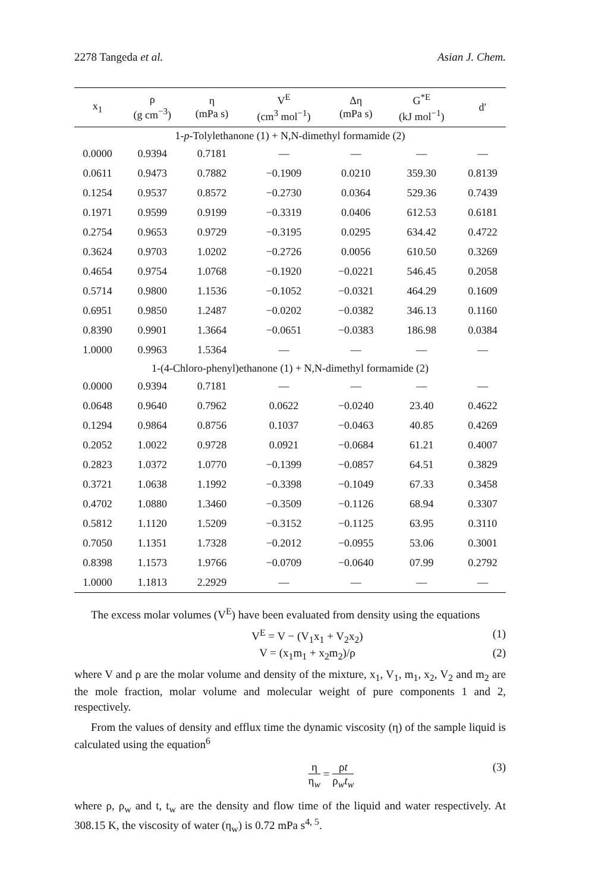2278 Tangeda et al. Asian J. Chem.
| x<sub>1</sub> | ρ (g cm<sup>−3</sup>) | η (mPa s) | V<sup>E</sup> (cm<sup>3</sup> mol<sup>−1</sup>) | Δη (mPa s) | G<sup>*E</sup> (kJ mol<sup>−1</sup>) | d′ |
| --- | --- | --- | --- | --- | --- | --- |
| 1- p -Tolylethanone (1) + N,N-dimethyl formamide (2) | | | | | | |
| 0.0000 | 0.9394 | 0.7181 | — | — | — | — |
| 0.0611 | 0.9473 | 0.7882 | −0.1909 | 0.0210 | 359.30 | 0.8139 |
| 0.1254 | 0.9537 | 0.8572 | −0.2730 | 0.0364 | 529.36 | 0.7439 |
| 0.1971 | 0.9599 | 0.9199 | −0.3319 | 0.0406 | 612.53 | 0.6181 |
| 0.2754 | 0.9653 | 0.9729 | −0.3195 | 0.0295 | 634.42 | 0.4722 |
| 0.3624 | 0.9703 | 1.0202 | −0.2726 | 0.0056 | 610.50 | 0.3269 |
| 0.4654 | 0.9754 | 1.0768 | −0.1920 | −0.0221 | 546.45 | 0.2058 |
| 0.5714 | 0.9800 | 1.1536 | −0.1052 | −0.0321 | 464.29 | 0.1609 |
| 0.6951 | 0.9850 | 1.2487 | −0.0202 | −0.0382 | 346.13 | 0.1160 |
| 0.8390 | 0.9901 | 1.3664 | −0.0651 | −0.0383 | 186.98 | 0.0384 |
| 1.0000 | 0.9963 | 1.5364 | — | — | — | — |
| 1-(4-Chloro-phenyl)ethanone (1) + N,N-dimethyl formamide (2) | | | | | | |
| 0.0000 | 0.9394 | 0.7181 | — | — | — | — |
| 0.0648 | 0.9640 | 0.7962 | 0.0622 | −0.0240 | 23.40 | 0.4622 |
| 0.1294 | 0.9864 | 0.8756 | 0.1037 | −0.0463 | 40.85 | 0.4269 |
| 0.2052 | 1.0022 | 0.9728 | 0.0921 | −0.0684 | 61.21 | 0.4007 |
| 0.2823 | 1.0372 | 1.0770 | −0.1399 | −0.0857 | 64.51 | 0.3829 |
| 0.3721 | 1.0638 | 1.1992 | −0.3398 | −0.1049 | 67.33 | 0.3458 |
| 0.4702 | 1.0880 | 1.3460 | −0.3509 | −0.1126 | 68.94 | 0.3307 |
| 0.5812 | 1.1120 | 1.5209 | −0.3152 | −0.1125 | 63.95 | 0.3110 |
| 0.7050 | 1.1351 | 1.7328 | −0.2012 | −0.0955 | 53.06 | 0.3001 |
| 0.8398 | 1.1573 | 1.9766 | −0.0709 | −0.0640 | 07.99 | 0.2792 |
| 1.0000 | 1.1813 | 2.2929 | — | — | — | — |
The excess molar volumes (V<sup>E</sup>) have been evaluated from density using the equations
V<sup>E</sup> = V − (V<sub>1</sub>x<sub>1</sub> + V<sub>2</sub>x<sub>2</sub>) (1)
V = (x<sub>1</sub>m<sub>1</sub> + x<sub>2</sub>m<sub>2</sub>)/ρ (2)
where V and ρ are the molar volume and density of the mixture, x<sub>1</sub>, V<sub>1</sub>, m<sub>1</sub>, x<sub>2</sub>, V<sub>2</sub> and m<sub>2</sub> are the mole fraction, molar volume and molecular weight of pure components 1 and 2, respectively.
From the values of density and efflux time the dynamic viscosity (η) of the sample liquid is calculated using the equation<sup>6</sup>
η
η<sub>w</sub>
=
ρt
ρ<sub>w</sub>t<sub>w</sub>
(3)
where ρ, ρ<sub>w</sub> and t, t<sub>w</sub> are the density and flow time of the liquid and water respectively. At 308.15 K, the viscosity of water (η<sub>w</sub>) is 0.72 mPa s<sup>4, 5</sup>.